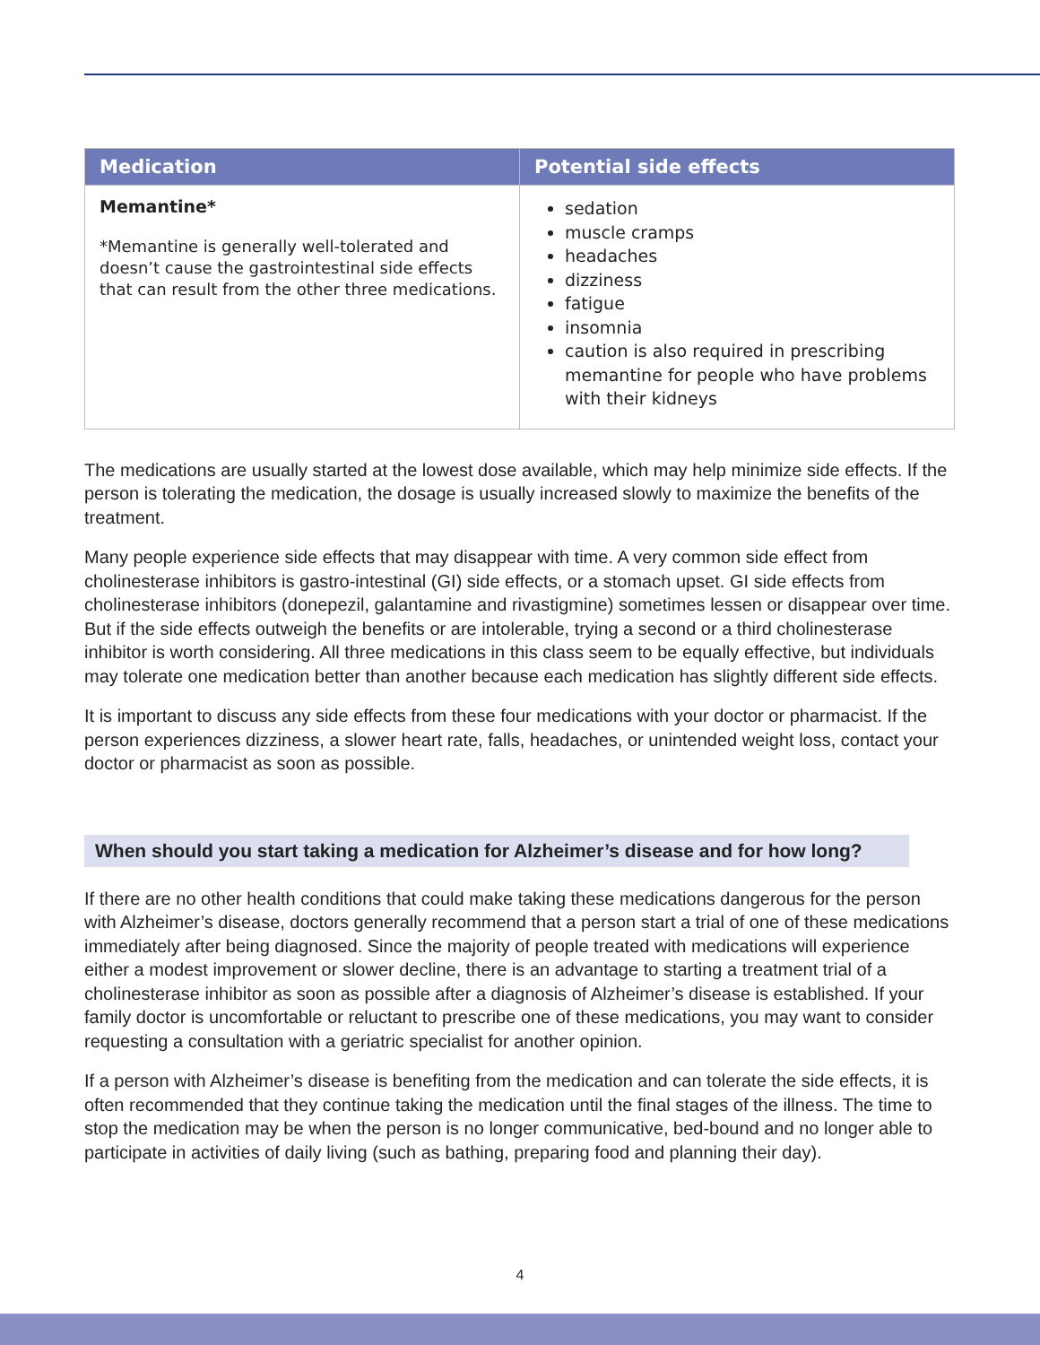| Medication | Potential side effects |
| --- | --- |
| Memantine* *Memantine is generally well-tolerated and doesn’t cause the gastrointestinal side effects that can result from the other three medications. | sedation muscle cramps headaches dizziness fatigue insomnia caution is also required in prescribing memantine for people who have problems with their kidneys |
The medications are usually started at the lowest dose available, which may help minimize side effects. If the person is tolerating the medication, the dosage is usually increased slowly to maximize the benefits of the treatment.
Many people experience side effects that may disappear with time. A very common side effect from cholinesterase inhibitors is gastro-intestinal (GI) side effects, or a stomach upset. GI side effects from cholinesterase inhibitors (donepezil, galantamine and rivastigmine) sometimes lessen or disappear over time. But if the side effects outweigh the benefits or are intolerable, trying a second or a third cholinesterase inhibitor is worth considering. All three medications in this class seem to be equally effective, but individuals may tolerate one medication better than another because each medication has slightly different side effects.
It is important to discuss any side effects from these four medications with your doctor or pharmacist. If the person experiences dizziness, a slower heart rate, falls, headaches, or unintended weight loss, contact your doctor or pharmacist as soon as possible.
When should you start taking a medication for Alzheimer’s disease and for how long?
If there are no other health conditions that could make taking these medications dangerous for the person with Alzheimer’s disease, doctors generally recommend that a person start a trial of one of these medications immediately after being diagnosed. Since the majority of people treated with medications will experience either a modest improvement or slower decline, there is an advantage to starting a treatment trial of a cholinesterase inhibitor as soon as possible after a diagnosis of Alzheimer’s disease is established. If your family doctor is uncomfortable or reluctant to prescribe one of these medications, you may want to consider requesting a consultation with a geriatric specialist for another opinion.
If a person with Alzheimer’s disease is benefiting from the medication and can tolerate the side effects, it is often recommended that they continue taking the medication until the final stages of the illness. The time to stop the medication may be when the person is no longer communicative, bed-bound and no longer able to participate in activities of daily living (such as bathing, preparing food and planning their day).
4